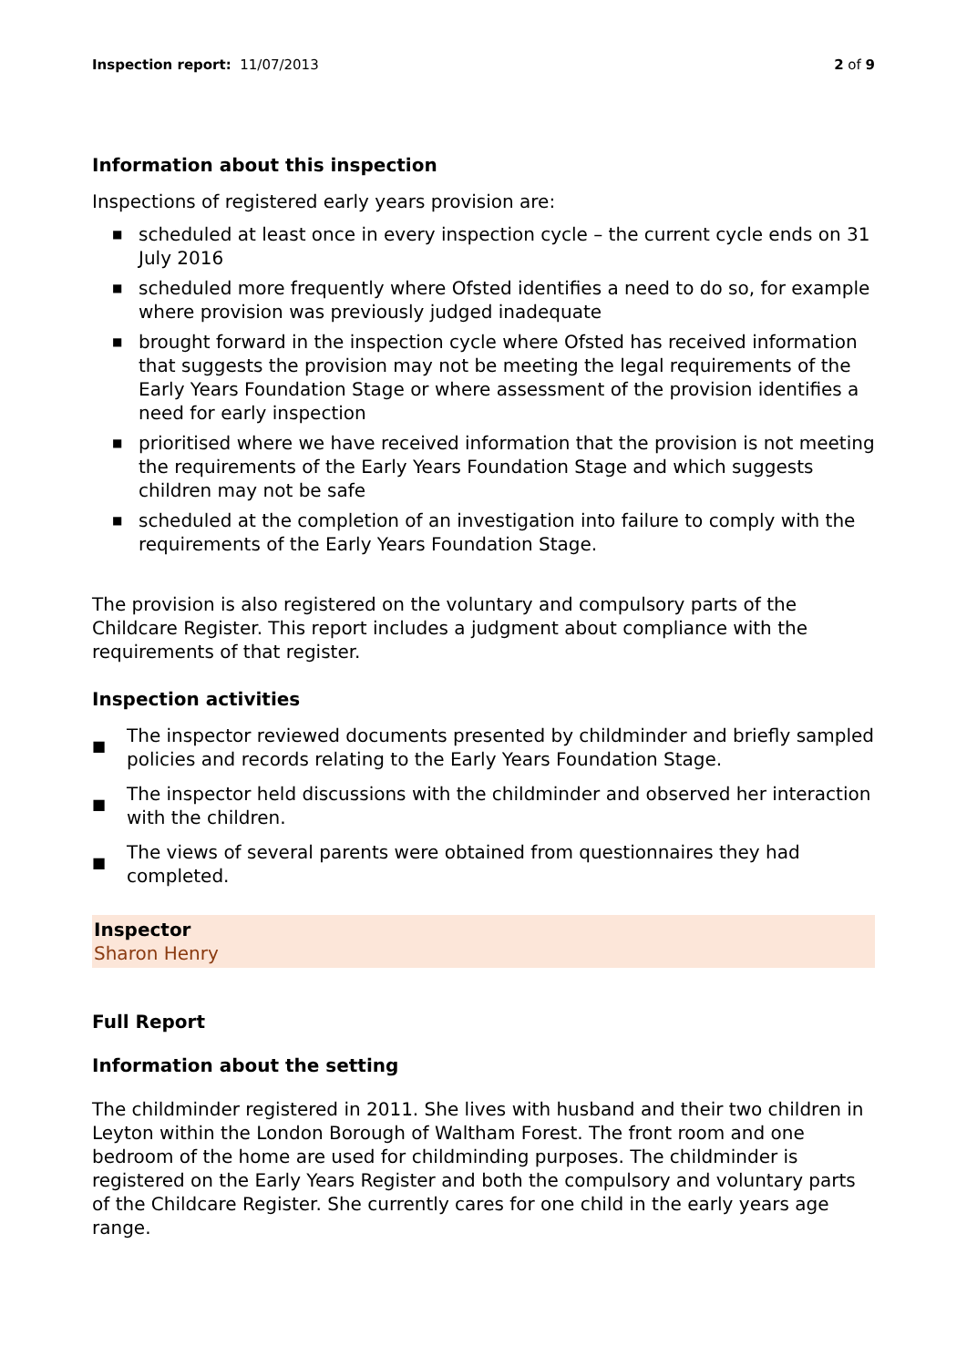Inspection report: 11/07/2013 2 of 9
Information about this inspection
Inspections of registered early years provision are:
■ scheduled at least once in every inspection cycle – the current cycle ends on 31 July 2016
■ scheduled more frequently where Ofsted identifies a need to do so, for example where provision was previously judged inadequate
■ brought forward in the inspection cycle where Ofsted has received information that suggests the provision may not be meeting the legal requirements of the Early Years Foundation Stage or where assessment of the provision identifies a need for early inspection
■ prioritised where we have received information that the provision is not meeting the requirements of the Early Years Foundation Stage and which suggests children may not be safe
■ scheduled at the completion of an investigation into failure to comply with the requirements of the Early Years Foundation Stage.
The provision is also registered on the voluntary and compulsory parts of the Childcare Register. This report includes a judgment about compliance with the requirements of that register.
Inspection activities
■ The inspector reviewed documents presented by childminder and briefly sampled policies and records relating to the Early Years Foundation Stage.
■ The inspector held discussions with the childminder and observed her interaction with the children.
■ The views of several parents were obtained from questionnaires they had completed.
Inspector
Sharon Henry
Full Report
Information about the setting
The childminder registered in 2011. She lives with husband and their two children in Leyton within the London Borough of Waltham Forest. The front room and one bedroom of the home are used for childminding purposes. The childminder is registered on the Early Years Register and both the compulsory and voluntary parts of the Childcare Register. She currently cares for one child in the early years age range.